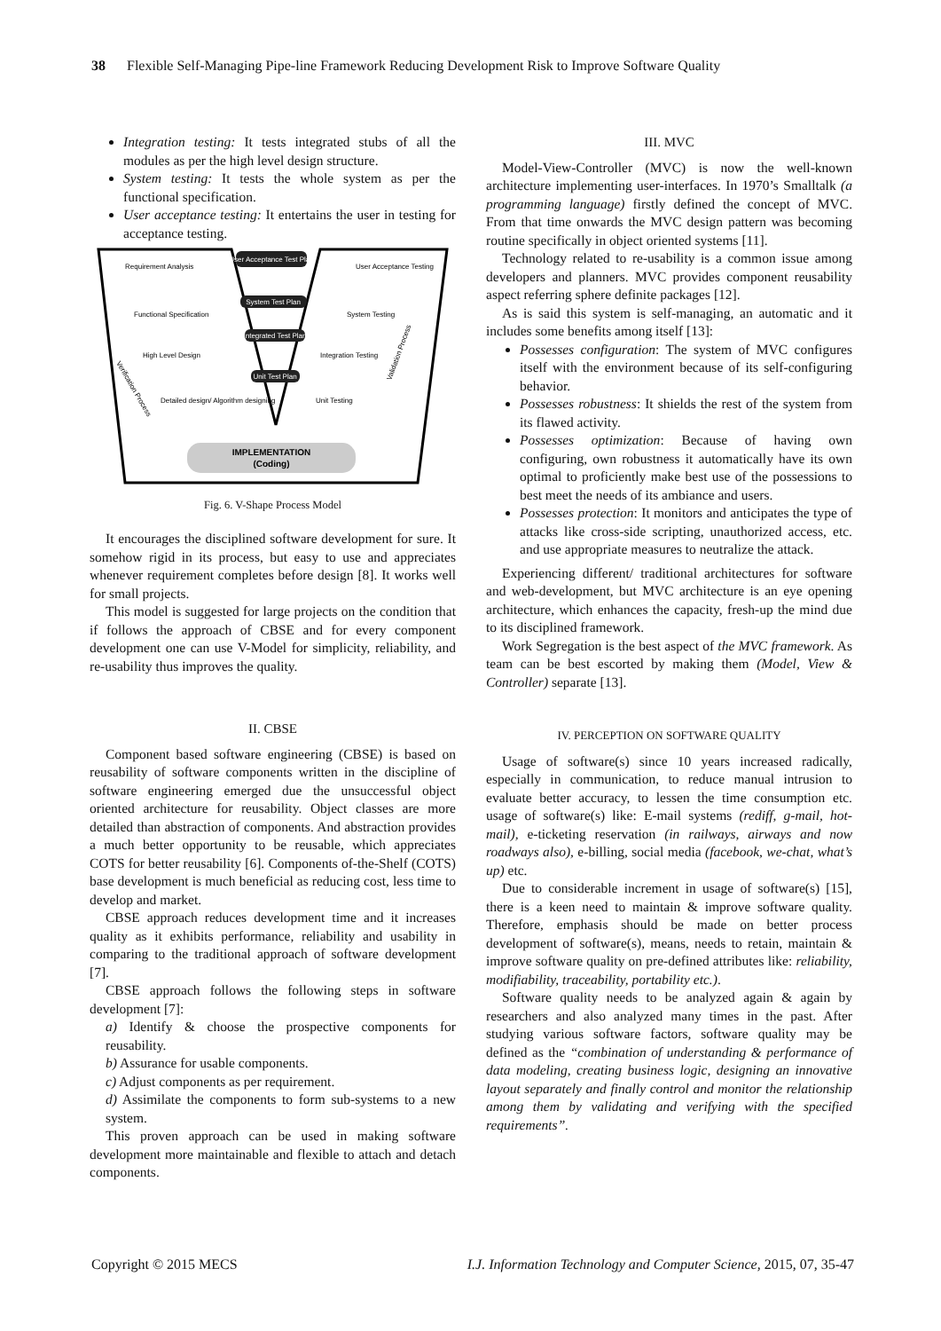38 Flexible Self-Managing Pipe-line Framework Reducing Development Risk to Improve Software Quality
Integration testing: It tests integrated stubs of all the modules as per the high level design structure.
System testing: It tests the whole system as per the functional specification.
User acceptance testing: It entertains the user in testing for acceptance testing.
User Acceptance Test Plan
System Test Plan
Integrated Test Plan
Unit Test Plan
Requirement Analysis
Functional Specification
High Level Design
Detailed design/ Algorithm designing
User Acceptance Testing
System Testing
Integration Testing
Unit Testing
Verification Process
Validation Process
IMPLEMENTATION
(Coding)
Fig. 6. V-Shape Process Model
It encourages the disciplined software development for sure. It somehow rigid in its process, but easy to use and appreciates whenever requirement completes before design [8]. It works well for small projects.
This model is suggested for large projects on the condition that if follows the approach of CBSE and for every component development one can use V-Model for simplicity, reliability, and re-usability thus improves the quality.
II. CBSE
Component based software engineering (CBSE) is based on reusability of software components written in the discipline of software engineering emerged due the unsuccessful object oriented architecture for reusability. Object classes are more detailed than abstraction of components. And abstraction provides a much better opportunity to be reusable, which appreciates COTS for better reusability [6]. Components of-the-Shelf (COTS) base development is much beneficial as reducing cost, less time to develop and market.
CBSE approach reduces development time and it increases quality as it exhibits performance, reliability and usability in comparing to the traditional approach of software development [7].
CBSE approach follows the following steps in software development [7]:
a) Identify & choose the prospective components for reusability.
b) Assurance for usable components.
c) Adjust components as per requirement.
d) Assimilate the components to form sub-systems to a new system.
This proven approach can be used in making software development more maintainable and flexible to attach and detach components.
III. MVC
Model-View-Controller (MVC) is now the well-known architecture implementing user-interfaces. In 1970’s Smalltalk (a programming language) firstly defined the concept of MVC. From that time onwards the MVC design pattern was becoming routine specifically in object oriented systems [11].
Technology related to re-usability is a common issue among developers and planners. MVC provides component reusability aspect referring sphere definite packages [12].
As is said this system is self-managing, an automatic and it includes some benefits among itself [13]:
Possesses configuration: The system of MVC configures itself with the environment because of its self-configuring behavior.
Possesses robustness: It shields the rest of the system from its flawed activity.
Possesses optimization: Because of having own configuring, own robustness it automatically have its own optimal to proficiently make best use of the possessions to best meet the needs of its ambiance and users.
Possesses protection: It monitors and anticipates the type of attacks like cross-side scripting, unauthorized access, etc. and use appropriate measures to neutralize the attack.
Experiencing different/ traditional architectures for software and web-development, but MVC architecture is an eye opening architecture, which enhances the capacity, fresh-up the mind due to its disciplined framework.
Work Segregation is the best aspect of the MVC framework. As team can be best escorted by making them (Model, View & Controller) separate [13].
IV. PERCEPTION ON SOFTWARE QUALITY
Usage of software(s) since 10 years increased radically, especially in communication, to reduce manual intrusion to evaluate better accuracy, to lessen the time consumption etc. usage of software(s) like: E-mail systems (rediff, g-mail, hot-mail), e-ticketing reservation (in railways, airways and now roadways also), e-billing, social media (facebook, we-chat, what’s up) etc.
Due to considerable increment in usage of software(s) [15], there is a keen need to maintain & improve software quality. Therefore, emphasis should be made on better process development of software(s), means, needs to retain, maintain & improve software quality on pre-defined attributes like: reliability, modifiability, traceability, portability etc.).
Software quality needs to be analyzed again & again by researchers and also analyzed many times in the past. After studying various software factors, software quality may be defined as the “combination of understanding & performance of data modeling, creating business logic, designing an innovative layout separately and finally control and monitor the relationship among them by validating and verifying with the specified requirements”.
Copyright © 2015 MECS I.J. Information Technology and Computer Science, 2015, 07, 35-47